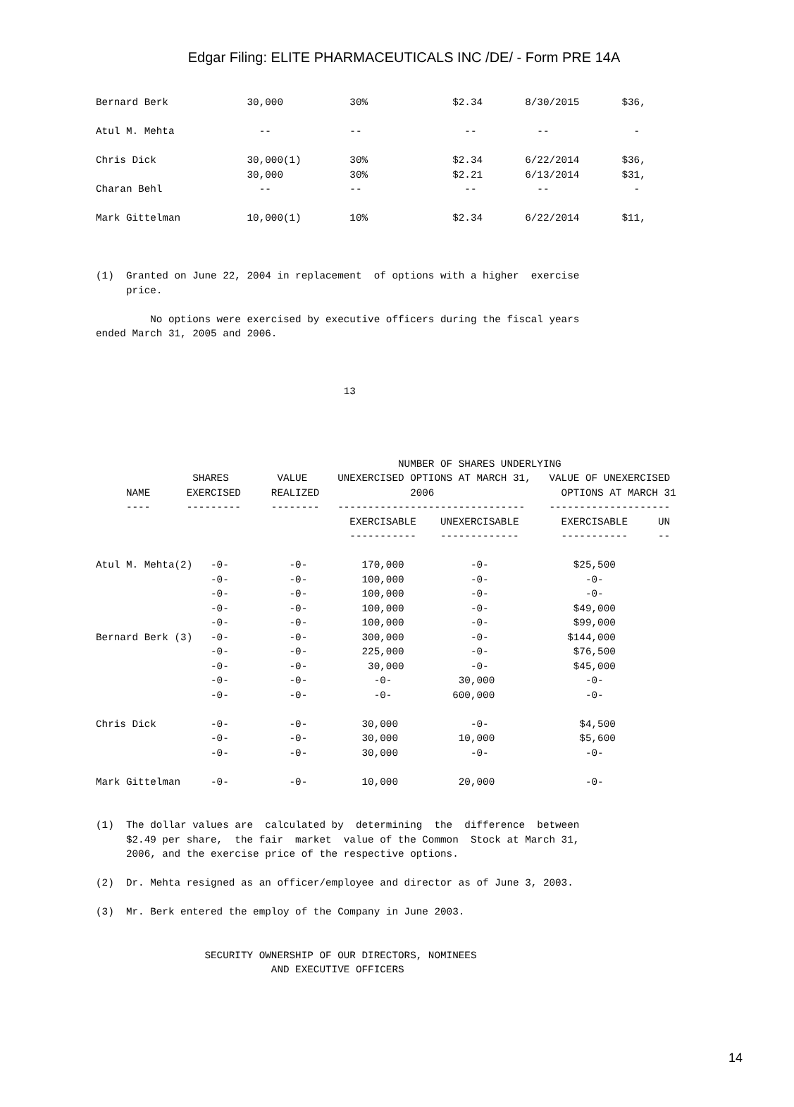Edgar Filing: ELITE PHARMACEUTICALS INC /DE/ - Form PRE 14A
Bernard Berk             30,000           30%              $2.34       8/30/2015       $36,

Atul M. Mehta              --             --                 --          --              -

Chris Dick               30,000(1)        30%              $2.34       6/22/2014       $36,
                         30,000           30%              $2.21       6/13/2014       $31,
Charan Behl                --             --                 --          --              -

Mark Gittelman           10,000(1)        10%              $2.34       6/22/2014       $11,



(1)  Granted on June 22, 2004 in replacement  of options with a higher  exercise
     price.

         No options were exercised by executive officers during the fiscal years
ended March 31, 2005 and 2006.



                                         13




                                                  NUMBER OF SHARES UNDERLYING
                SHARES        VALUE     UNEXERCISED OPTIONS AT MARCH 31,   VALUE OF UNEXERCISED
     NAME      EXERCISED     REALIZED               2006                     OPTIONS AT MARCH 31
     ----      ---------     --------   -------------------------------    --------------------
                                          EXERCISABLE    UNEXERCISABLE       EXERCISABLE     UN
                                          -----------    -------------       -----------     --

Atul M. Mehta(2)   -0-          -0-         170,000           -0-              $25,500
                   -0-          -0-         100,000           -0-                -0-
                   -0-          -0-         100,000           -0-                -0-
                   -0-          -0-         100,000           -0-              $49,000
                   -0-          -0-         100,000           -0-              $99,000
Bernard Berk (3)   -0-          -0-         300,000           -0-             $144,000
                   -0-          -0-         225,000           -0-              $76,500
                   -0-          -0-          30,000           -0-              $45,000
                   -0-          -0-           -0-           30,000               -0-
                   -0-          -0-           -0-          600,000               -0-

Chris Dick         -0-          -0-         30,000            -0-               $4,500
                   -0-          -0-         30,000          10,000              $5,600
                   -0-          -0-         30,000            -0-                -0-

Mark Gittelman     -0-          -0-         10,000          20,000               -0-


(1)  The dollar values are  calculated by  determining  the  difference  between
     $2.49 per share,  the fair  market  value of the Common  Stock at March 31,
     2006, and the exercise price of the respective options.

(2)  Dr. Mehta resigned as an officer/employee and director as of June 3, 2003.

(3)  Mr. Berk entered the employ of the Company in June 2003.


                  SECURITY OWNERSHIP OF OUR DIRECTORS, NOMINEES
                             AND EXECUTIVE OFFICERS
14